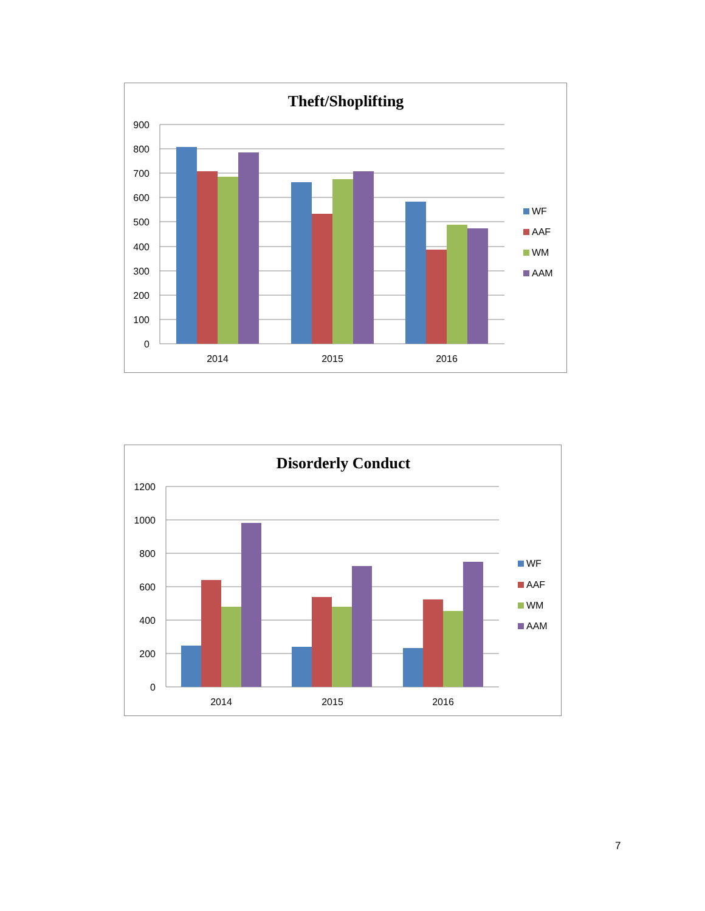Theft/Shoplifting
900
800
700
600
500
400
300
200
100
0
2014
2015
2016
WF
AAF
WM
AAM
Disorderly Conduct
1200
1000
800
600
400
200
0
2014
2015
2016
WF
AAF
WM
AAM
7